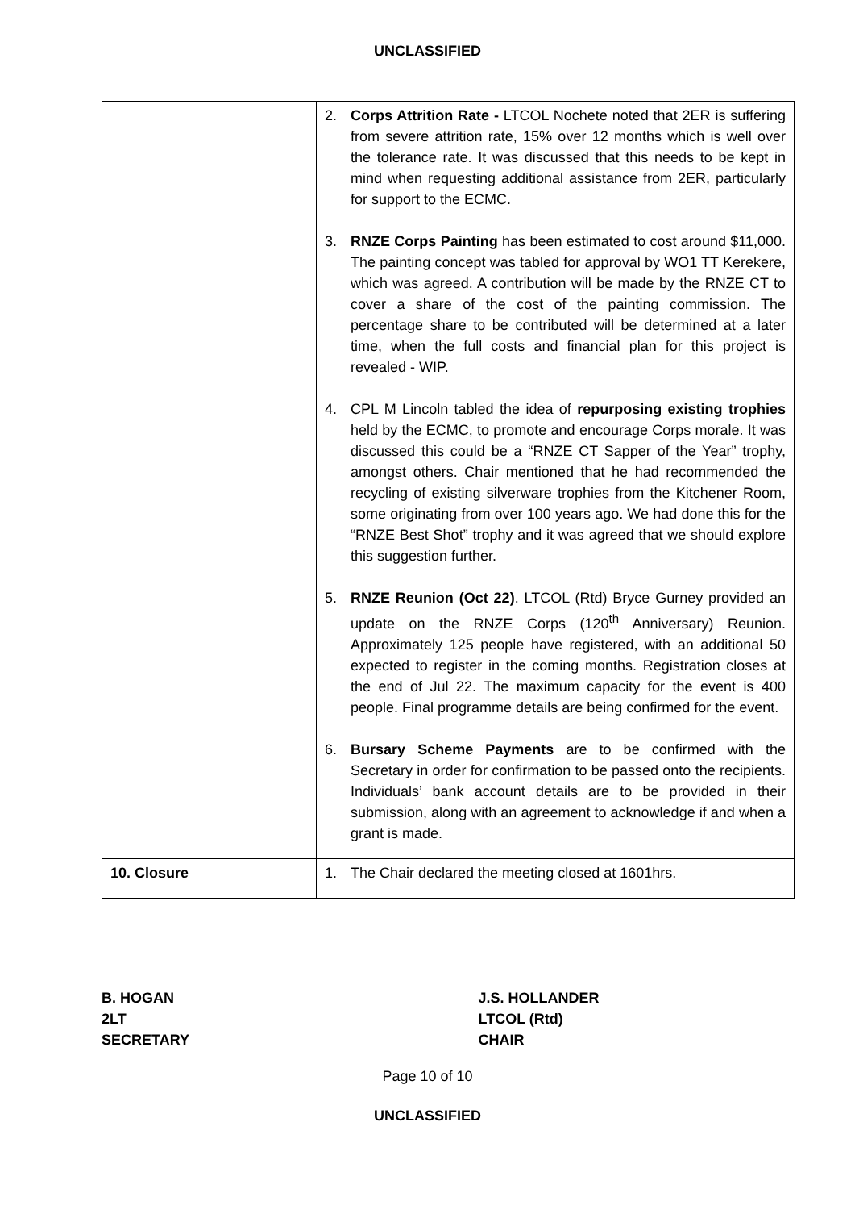UNCLASSIFIED
| | 2. Corps Attrition Rate - LTCOL Nochete noted that 2ER is suffering from severe attrition rate, 15% over 12 months which is well over the tolerance rate. It was discussed that this needs to be kept in mind when requesting additional assistance from 2ER, particularly for support to the ECMC. 3. RNZE Corps Painting has been estimated to cost around $11,000. The painting concept was tabled for approval by WO1 TT Kerekere, which was agreed. A contribution will be made by the RNZE CT to cover a share of the cost of the painting commission. The percentage share to be contributed will be determined at a later time, when the full costs and financial plan for this project is revealed - WIP. 4. CPL M Lincoln tabled the idea of repurposing existing trophies held by the ECMC, to promote and encourage Corps morale. It was discussed this could be a “RNZE CT Sapper of the Year” trophy, amongst others. Chair mentioned that he had recommended the recycling of existing silverware trophies from the Kitchener Room, some originating from over 100 years ago. We had done this for the “RNZE Best Shot” trophy and it was agreed that we should explore this suggestion further. 5. RNZE Reunion (Oct 22) . LTCOL (Rtd) Bryce Gurney provided an update on the RNZE Corps (120<sup>th</sup> Anniversary) Reunion. Approximately 125 people have registered, with an additional 50 expected to register in the coming months. Registration closes at the end of Jul 22. The maximum capacity for the event is 400 people. Final programme details are being confirmed for the event. 6. Bursary Scheme Payments are to be confirmed with the Secretary in order for confirmation to be passed onto the recipients. Individuals’ bank account details are to be provided in their submission, along with an agreement to acknowledge if and when a grant is made. |
| 10. Closure | 1. The Chair declared the meeting closed at 1601hrs. |
B. HOGAN
2LT
SECRETARY
J.S. HOLLANDER
LTCOL (Rtd)
CHAIR
Page 10 of 10
UNCLASSIFIED